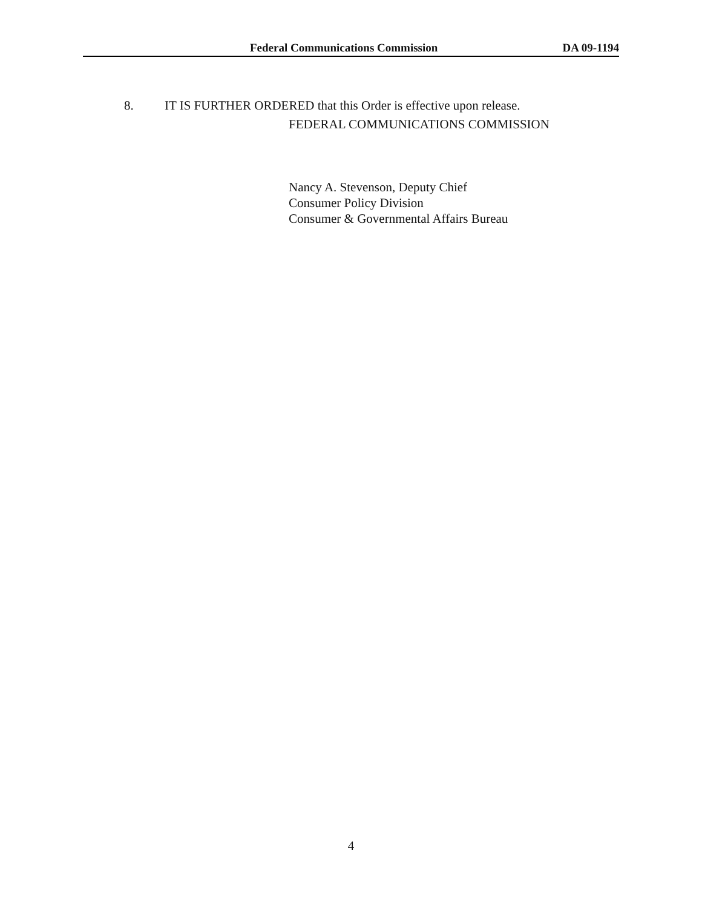Federal Communications Commission DA 09-1194
8. IT IS FURTHER ORDERED that this Order is effective upon release.
FEDERAL COMMUNICATIONS COMMISSION
Nancy A. Stevenson, Deputy Chief
Consumer Policy Division
Consumer & Governmental Affairs Bureau
4